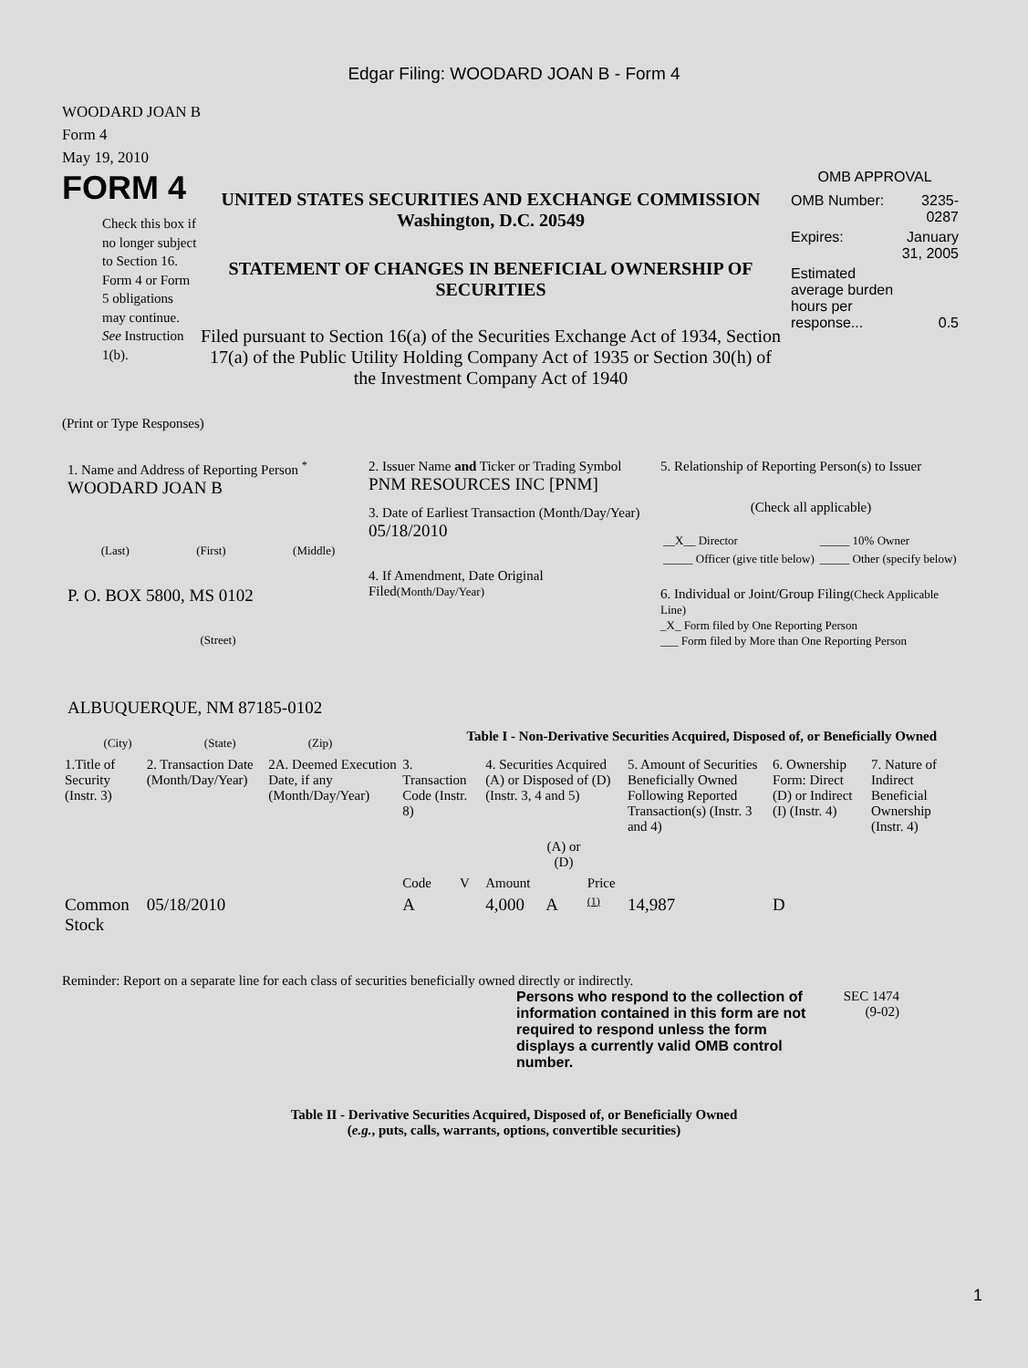Edgar Filing: WOODARD JOAN B - Form 4
WOODARD JOAN B
Form 4
May 19, 2010
FORM 4
Check this box if no longer subject to Section 16. Form 4 or Form 5 obligations may continue. See Instruction 1(b).
UNITED STATES SECURITIES AND EXCHANGE COMMISSION
Washington, D.C. 20549
STATEMENT OF CHANGES IN BENEFICIAL OWNERSHIP OF SECURITIES
Filed pursuant to Section 16(a) of the Securities Exchange Act of 1934, Section 17(a) of the Public Utility Holding Company Act of 1935 or Section 30(h) of the Investment Company Act of 1940
OMB APPROVAL
| OMB Number: | 3235-0287 |
| Expires: | January 31, 2005 |
| Estimated average burden hours per response... | 0.5 |
(Print or Type Responses)
1. Name and Address of Reporting Person <sup>*</sup>
WOODARD JOAN B
(Last) (First) (Middle)
P. O. BOX 5800, MS 0102
(Street)
ALBUQUERQUE, NM 87185-0102
(City) (State) (Zip)
2. Issuer Name and Ticker or Trading Symbol
PNM RESOURCES INC [PNM]
3. Date of Earliest Transaction (Month/Day/Year)
05/18/2010
4. If Amendment, Date Original Filed(Month/Day/Year)
5. Relationship of Reporting Person(s) to Issuer
(Check all applicable)
| __X__ Director | _____ 10% Owner |
| _____ Officer (give title below) | _____ Other (specify below) |
6. Individual or Joint/Group Filing(Check Applicable Line)
_X_ Form filed by One Reporting Person
___ Form filed by More than One Reporting Person
Table I - Non-Derivative Securities Acquired, Disposed of, or Beneficially Owned
| 1.Title of Security (Instr. 3) | 2. Transaction Date (Month/Day/Year) | 2A. Deemed Execution Date, if any (Month/Day/Year) | 3. Transaction Code (Instr. 8) | | 4. Securities Acquired (A) or Disposed of (D) (Instr. 3, 4 and 5) | | | 5. Amount of Securities Beneficially Owned Following Reported Transaction(s) (Instr. 3 and 4) | 6. Ownership Form: Direct (D) or Indirect (I) (Instr. 4) | 7. Nature of Indirect Beneficial Ownership (Instr. 4) |
| --- | --- | --- | --- | --- | --- | --- | --- | --- | --- | --- |
| | | | Code | V | Amount | (A) or (D) | Price | | | |
| Common Stock | 05/18/2010 | | A | | 4,000 | A | (1) | 14,987 | D | |
Reminder: Report on a separate line for each class of securities beneficially owned directly or indirectly.
Persons who respond to the collection of information contained in this form are not required to respond unless the form displays a currently valid OMB control number.
SEC 1474
(9-02)
Table II - Derivative Securities Acquired, Disposed of, or Beneficially Owned
(e.g., puts, calls, warrants, options, convertible securities)
1